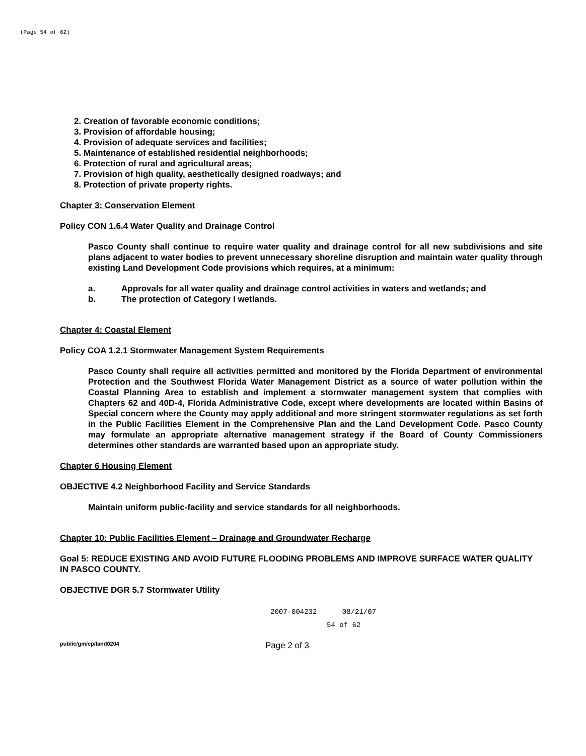(Page 54 of 62)
2. Creation of favorable economic conditions;
3. Provision of affordable housing;
4. Provision of adequate services and facilities;
5. Maintenance of established residential neighborhoods;
6. Protection of rural and agricultural areas;
7. Provision of high quality, aesthetically designed roadways; and
8. Protection of private property rights.
Chapter 3: Conservation Element
Policy CON 1.6.4 Water Quality and Drainage Control
Pasco County shall continue to require water quality and drainage control for all new subdivisions and site plans adjacent to water bodies to prevent unnecessary shoreline disruption and maintain water quality through existing Land Development Code provisions which requires, at a minimum:
a. Approvals for all water quality and drainage control activities in waters and wetlands; and
b. The protection of Category I wetlands.
Chapter 4: Coastal Element
Policy COA 1.2.1 Stormwater Management System Requirements
Pasco County shall require all activities permitted and monitored by the Florida Department of environmental Protection and the Southwest Florida Water Management District as a source of water pollution within the Coastal Planning Area to establish and implement a stormwater management system that complies with Chapters 62 and 40D-4, Florida Administrative Code, except where developments are located within Basins of Special concern where the County may apply additional and more stringent stormwater regulations as set forth in the Public Facilities Element in the Comprehensive Plan and the Land Development Code. Pasco County may formulate an appropriate alternative management strategy if the Board of County Commissioners determines other standards are warranted based upon an appropriate study.
Chapter 6 Housing Element
OBJECTIVE 4.2 Neighborhood Facility and Service Standards
Maintain uniform public-facility and service standards for all neighborhoods.
Chapter 10: Public Facilities Element – Drainage and Groundwater Recharge
Goal 5: REDUCE EXISTING AND AVOID FUTURE FLOODING PROBLEMS AND IMPROVE SURFACE WATER QUALITY IN PASCO COUNTY.
OBJECTIVE DGR 5.7 Stormwater Utility
2007-004232 08/21/07
54 of 62
public/gm/cp/land0204 Page 2 of 3